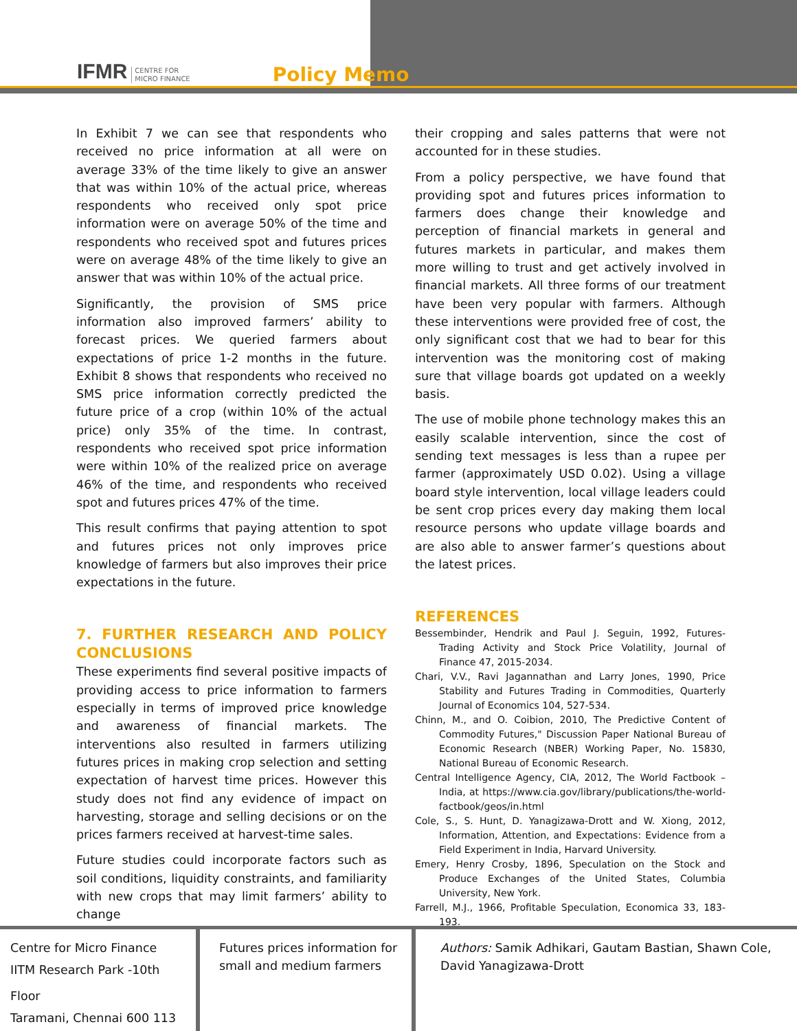IFMR CENTRE FOR
MICRO FINANCE
Policy Memo
In Exhibit 7 we can see that respondents who received no price information at all were on average 33% of the time likely to give an answer that was within 10% of the actual price, whereas respondents who received only spot price information were on average 50% of the time and respondents who received spot and futures prices were on average 48% of the time likely to give an answer that was within 10% of the actual price.
Significantly, the provision of SMS price information also improved farmers’ ability to forecast prices. We queried farmers about expectations of price 1-2 months in the future. Exhibit 8 shows that respondents who received no SMS price information correctly predicted the future price of a crop (within 10% of the actual price) only 35% of the time. In contrast, respondents who received spot price information were within 10% of the realized price on average 46% of the time, and respondents who received spot and futures prices 47% of the time.
This result confirms that paying attention to spot and futures prices not only improves price knowledge of farmers but also improves their price expectations in the future.
7. FURTHER RESEARCH AND POLICY CONCLUSIONS
These experiments find several positive impacts of providing access to price information to farmers especially in terms of improved price knowledge and awareness of financial markets. The interventions also resulted in farmers utilizing futures prices in making crop selection and setting expectation of harvest time prices. However this study does not find any evidence of impact on harvesting, storage and selling decisions or on the prices farmers received at harvest-time sales.
Future studies could incorporate factors such as soil conditions, liquidity constraints, and familiarity with new crops that may limit farmers’ ability to change
their cropping and sales patterns that were not accounted for in these studies.
From a policy perspective, we have found that providing spot and futures prices information to farmers does change their knowledge and perception of financial markets in general and futures markets in particular, and makes them more willing to trust and get actively involved in financial markets. All three forms of our treatment have been very popular with farmers. Although these interventions were provided free of cost, the only significant cost that we had to bear for this intervention was the monitoring cost of making sure that village boards got updated on a weekly basis.
The use of mobile phone technology makes this an easily scalable intervention, since the cost of sending text messages is less than a rupee per farmer (approximately USD 0.02). Using a village board style intervention, local village leaders could be sent crop prices every day making them local resource persons who update village boards and are also able to answer farmer’s questions about the latest prices.
REFERENCES
Bessembinder, Hendrik and Paul J. Seguin, 1992, Futures-Trading Activity and Stock Price Volatility, Journal of Finance 47, 2015-2034.
Chari, V.V., Ravi Jagannathan and Larry Jones, 1990, Price Stability and Futures Trading in Commodities, Quarterly Journal of Economics 104, 527-534.
Chinn, M., and O. Coibion, 2010, The Predictive Content of Commodity Futures," Discussion Paper National Bureau of Economic Research (NBER) Working Paper, No. 15830, National Bureau of Economic Research.
Central Intelligence Agency, CIA, 2012, The World Factbook – India, at https://www.cia.gov/library/publications/the-world-factbook/geos/in.html
Cole, S., S. Hunt, D. Yanagizawa-Drott and W. Xiong, 2012, Information, Attention, and Expectations: Evidence from a Field Experiment in India, Harvard University.
Emery, Henry Crosby, 1896, Speculation on the Stock and Produce Exchanges of the United States, Columbia University, New York.
Farrell, M.J., 1966, Profitable Speculation, Economica 33, 183-193.
Centre for Micro Finance
IITM Research Park -10th Floor
Taramani, Chennai 600 113
Futures prices information for small and medium farmers
Authors: Samik Adhikari, Gautam Bastian, Shawn Cole, David Yanagizawa-Drott